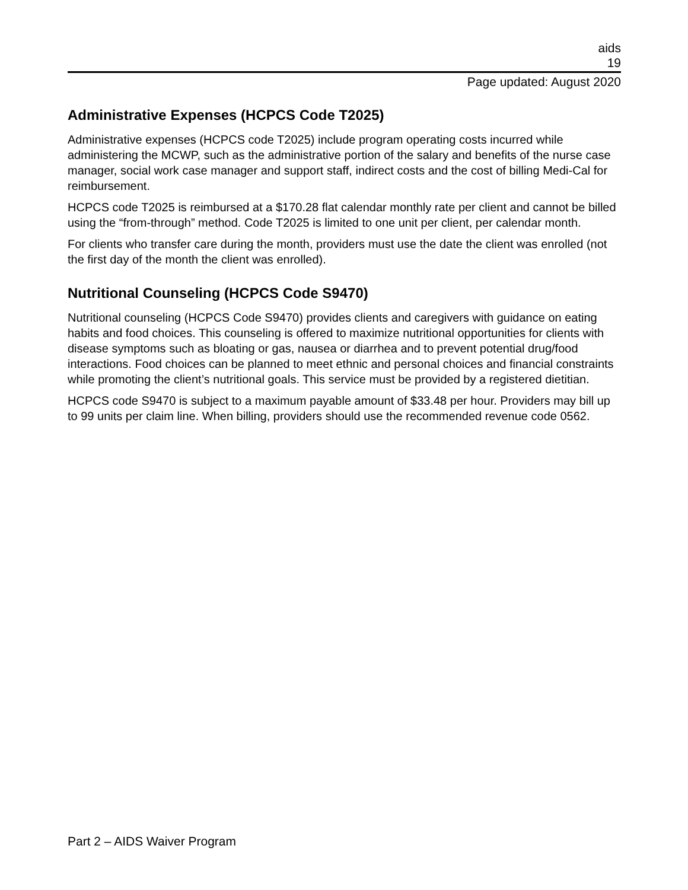aids
19
Page updated: August 2020
Administrative Expenses (HCPCS Code T2025)
Administrative expenses (HCPCS code T2025) include program operating costs incurred while administering the MCWP, such as the administrative portion of the salary and benefits of the nurse case manager, social work case manager and support staff, indirect costs and the cost of billing Medi-Cal for reimbursement.
HCPCS code T2025 is reimbursed at a $170.28 flat calendar monthly rate per client and cannot be billed using the “from-through” method. Code T2025 is limited to one unit per client, per calendar month.
For clients who transfer care during the month, providers must use the date the client was enrolled (not the first day of the month the client was enrolled).
Nutritional Counseling (HCPCS Code S9470)
Nutritional counseling (HCPCS Code S9470) provides clients and caregivers with guidance on eating habits and food choices. This counseling is offered to maximize nutritional opportunities for clients with disease symptoms such as bloating or gas, nausea or diarrhea and to prevent potential drug/food interactions. Food choices can be planned to meet ethnic and personal choices and financial constraints while promoting the client’s nutritional goals. This service must be provided by a registered dietitian.
HCPCS code S9470 is subject to a maximum payable amount of $33.48 per hour. Providers may bill up to 99 units per claim line. When billing, providers should use the recommended revenue code 0562.
Part 2 – AIDS Waiver Program